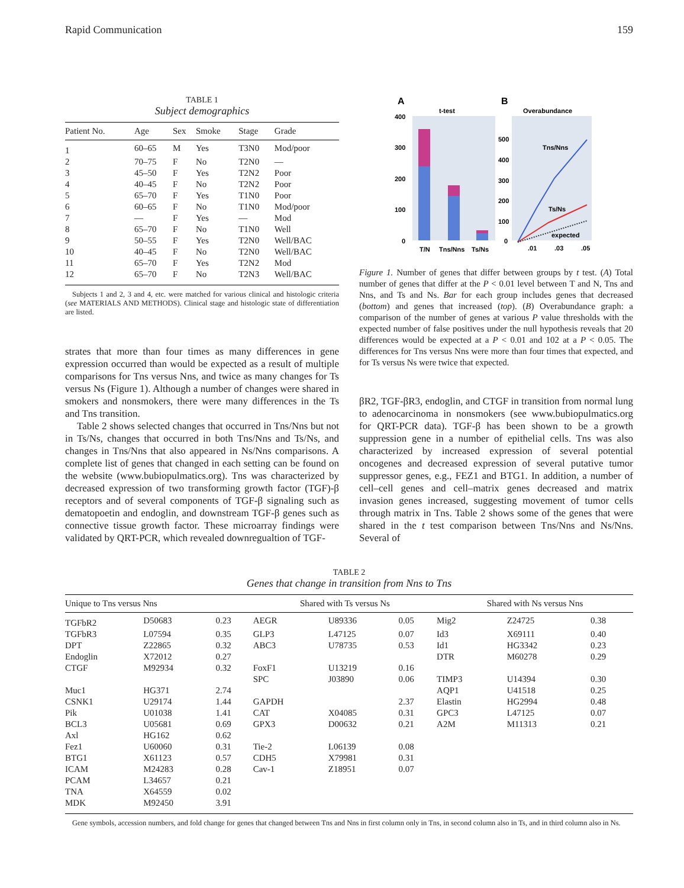Rapid Communication 159
TABLE 1
Subject demographics
| Patient No. | Age | Sex | Smoke | Stage | Grade |
| --- | --- | --- | --- | --- | --- |
| 1 | 60–65 | M | Yes | T3N0 | Mod/poor |
| 2 | 70–75 | F | No | T2N0 | — |
| 3 | 45–50 | F | Yes | T2N2 | Poor |
| 4 | 40–45 | F | No | T2N2 | Poor |
| 5 | 65–70 | F | Yes | T1N0 | Poor |
| 6 | 60–65 | F | No | T1N0 | Mod/poor |
| 7 | — | F | Yes | — | Mod |
| 8 | 65–70 | F | No | T1N0 | Well |
| 9 | 50–55 | F | Yes | T2N0 | Well/BAC |
| 10 | 40–45 | F | No | T2N0 | Well/BAC |
| 11 | 65–70 | F | Yes | T2N2 | Mod |
| 12 | 65–70 | F | No | T2N3 | Well/BAC |
Subjects 1 and 2, 3 and 4, etc. were matched for various clinical and histologic criteria (see MATERIALS AND METHODS). Clinical stage and histologic state of differentiation are listed.
strates that more than four times as many differences in gene expression occurred than would be expected as a result of multiple comparisons for Tns versus Nns, and twice as many changes for Ts versus Ns (Figure 1). Although a number of changes were shared in smokers and nonsmokers, there were many differences in the Ts and Tns transition.
Table 2 shows selected changes that occurred in Tns/Nns but not in Ts/Ns, changes that occurred in both Tns/Nns and Ts/Ns, and changes in Tns/Nns that also appeared in Ns/Nns comparisons. A complete list of genes that changed in each setting can be found on the website (www.bubiopulmatics.org). Tns was characterized by decreased expression of two transforming growth factor (TGF)-β receptors and of several components of TGF-β signaling such as dematopoetin and endoglin, and downstream TGF-β genes such as connective tissue growth factor. These microarray findings were validated by QRT-PCR, which revealed downregualtion of TGF-
A
B
t-test
Overabundance
400
300
200
100
0
T/N
Tns/Nns
Ts/Ns
500
400
300
200
100
0
Tns/Nns
Ts/Ns
expected
.01
.03
.05
Figure 1. Number of genes that differ between groups by t test. (A) Total number of genes that differ at the P < 0.01 level between T and N, Tns and Nns, and Ts and Ns. Bar for each group includes genes that decreased (bottom) and genes that increased (top). (B) Overabundance graph: a comparison of the number of genes at various P value thresholds with the expected number of false positives under the null hypothesis reveals that 20 differences would be expected at a P < 0.01 and 102 at a P < 0.05. The differences for Tns versus Nns were more than four times that expected, and for Ts versus Ns were twice that expected.
βR2, TGF-βR3, endoglin, and CTGF in transition from normal lung to adenocarcinoma in nonsmokers (see www.bubiopulmatics.org for QRT-PCR data). TGF-β has been shown to be a growth suppression gene in a number of epithelial cells. Tns was also characterized by increased expression of several potential oncogenes and decreased expression of several putative tumor suppressor genes, e.g., FEZ1 and BTG1. In addition, a number of cell–cell genes and cell–matrix genes decreased and matrix invasion genes increased, suggesting movement of tumor cells through matrix in Tns. Table 2 shows some of the genes that were shared in the t test comparison between Tns/Nns and Ns/Nns. Several of
TABLE 2
Genes that change in transition from Nns to Tns
| Unique to Tns versus Nns | | | Shared with Ts versus Ns | | | Shared with Ns versus Nns | | |
| --- | --- | --- | --- | --- | --- | --- | --- | --- |
| TGFbR2 | D50683 | 0.23 | AEGR | U89336 | 0.05 | Mig2 | Z24725 | 0.38 |
| TGFbR3 | L07594 | 0.35 | GLP3 | L47125 | 0.07 | Id3 | X69111 | 0.40 |
| DPT | Z22865 | 0.32 | ABC3 | U78735 | 0.53 | Id1 | HG3342 | 0.23 |
| Endoglin | X72012 | 0.27 | | | | DTR | M60278 | 0.29 |
| CTGF | M92934 | 0.32 | FoxF1 | U13219 | 0.16 | | | |
| | | | SPC | J03890 | 0.06 | TIMP3 | U14394 | 0.30 |
| Muc1 | HG371 | 2.74 | | | | AQP1 | U41518 | 0.25 |
| CSNK1 | U29174 | 1.44 | GAPDH | | 2.37 | Elastin | HG2994 | 0.48 |
| Pik | U01038 | 1.41 | CAT | X04085 | 0.31 | GPC3 | L47125 | 0.07 |
| BCL3 | U05681 | 0.69 | GPX3 | D00632 | 0.21 | A2M | M11313 | 0.21 |
| Axl | HG162 | 0.62 | | | | | | |
| Fez1 | U60060 | 0.31 | Tie-2 | L06139 | 0.08 | | | |
| BTG1 | X61123 | 0.57 | CDH5 | X79981 | 0.31 | | | |
| ICAM | M24283 | 0.28 | Cav-1 | Z18951 | 0.07 | | | |
| PCAM | L34657 | 0.21 | | | | | | |
| TNA | X64559 | 0.02 | | | | | | |
| MDK | M92450 | 3.91 | | | | | | |
Gene symbols, accession numbers, and fold change for genes that changed between Tns and Nns in first column only in Tns, in second column also in Ts, and in third column also in Ns.